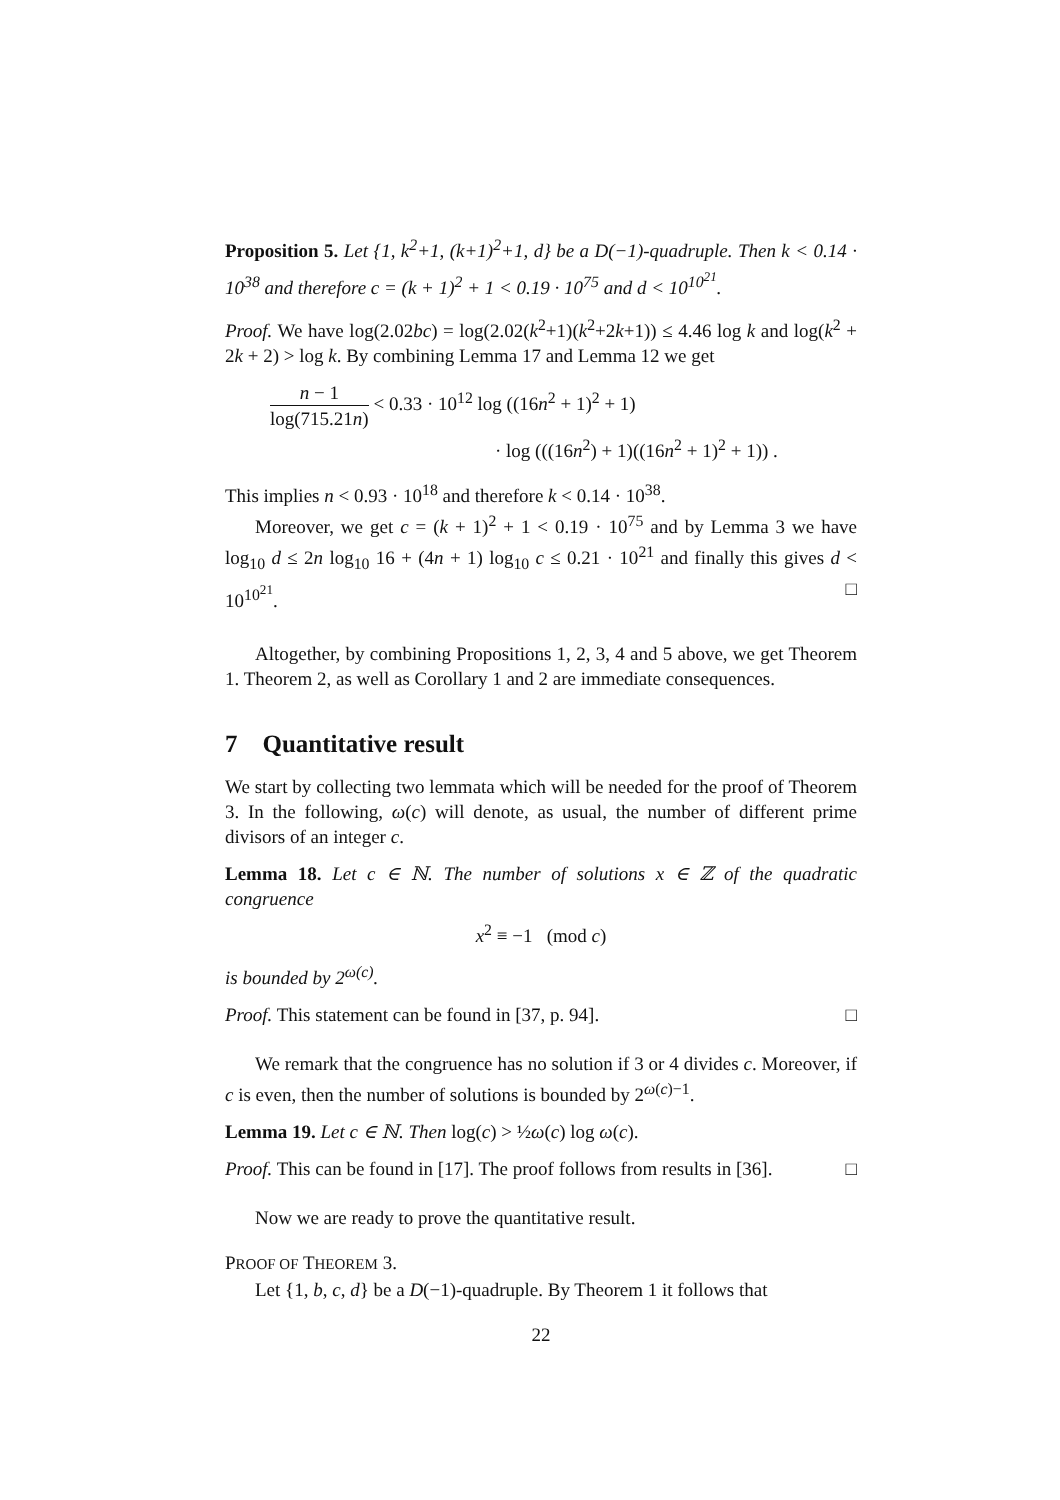Proposition 5. Let {1, k<sup>2</sup>+1, (k+1)<sup>2</sup>+1, d} be a D(−1)-quadruple. Then k < 0.14 · 10<sup>38</sup> and therefore c = (k + 1)<sup>2</sup> + 1 < 0.19 · 10<sup>75</sup> and d < 10<sup>10<sup>21</sup></sup>.
Proof. We have log(2.02bc) = log(2.02(k<sup>2</sup>+1)(k<sup>2</sup>+2k+1)) ≤ 4.46 log k and log(k<sup>2</sup> + 2k + 2) > log k. By combining Lemma 17 and Lemma 12 we get
n − 1 log(715.21n) < 0.33 · 10<sup>12</sup> log ((16n<sup>2</sup> + 1)<sup>2</sup> + 1)
· log (((16n<sup>2</sup>) + 1)((16n<sup>2</sup> + 1)<sup>2</sup> + 1)) .
This implies n < 0.93 · 10<sup>18</sup> and therefore k < 0.14 · 10<sup>38</sup>.
Moreover, we get c = (k + 1)<sup>2</sup> + 1 < 0.19 · 10<sup>75</sup> and by Lemma 3 we have log<sub>10</sub> d ≤ 2n log<sub>10</sub> 16 + (4n + 1) log<sub>10</sub> c ≤ 0.21 · 10<sup>21</sup> and finally this gives d < 10<sup>10<sup>21</sup></sup>. □
Altogether, by combining Propositions 1, 2, 3, 4 and 5 above, we get Theorem 1. Theorem 2, as well as Corollary 1 and 2 are immediate consequences.
7 Quantitative result
We start by collecting two lemmata which will be needed for the proof of Theorem 3. In the following, ω(c) will denote, as usual, the number of different prime divisors of an integer c.
Lemma 18. Let c ∈ ℕ. The number of solutions x ∈ ℤ of the quadratic congruence
x<sup>2</sup> ≡ −1 (mod c)
is bounded by 2<sup>ω(c)</sup>.
Proof. This statement can be found in [37, p. 94]. □
We remark that the congruence has no solution if 3 or 4 divides c. Moreover, if c is even, then the number of solutions is bounded by 2<sup>ω(c)−1</sup>.
Lemma 19. Let c ∈ ℕ. Then log(c) > ½ω(c) log ω(c).
Proof. This can be found in [17]. The proof follows from results in [36]. □
Now we are ready to prove the quantitative result.
PROOF OF THEOREM 3.
Let {1, b, c, d} be a D(−1)-quadruple. By Theorem 1 it follows that
22